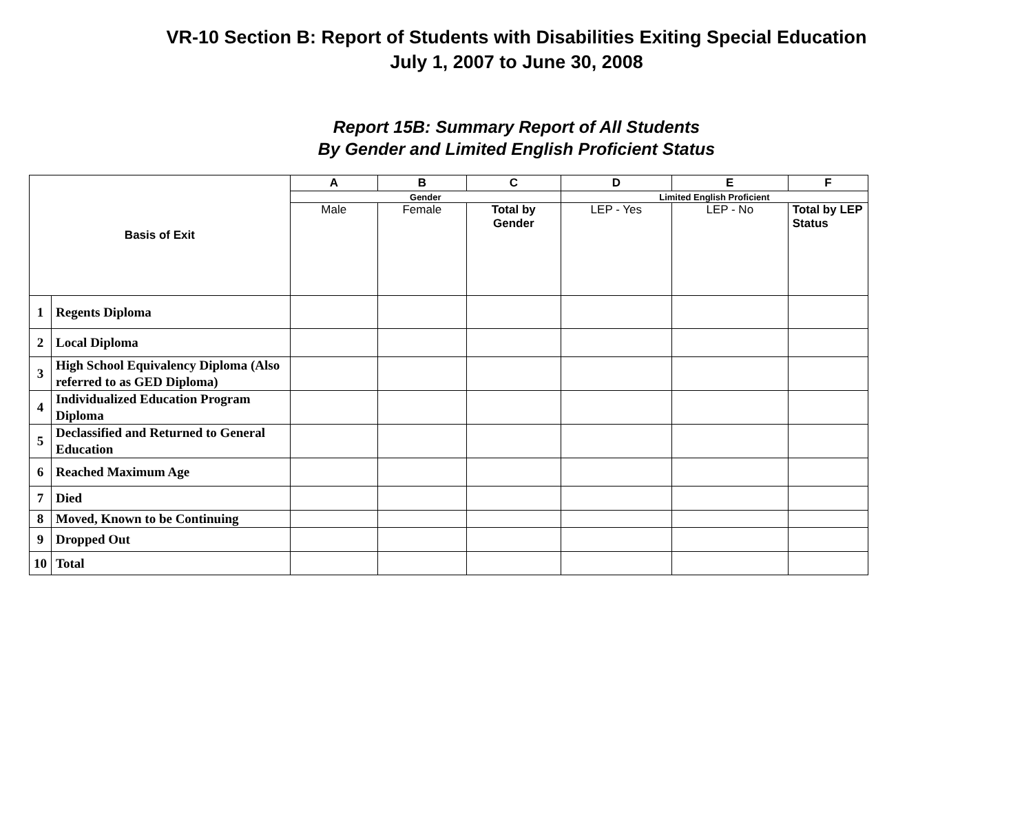VR-10 Section B: Report of Students with Disabilities Exiting Special Education
July 1, 2007 to June 30, 2008
Report 15B: Summary Report of All Students
By Gender and Limited English Proficient Status
| Basis of Exit | | A | B | C | D | E | F |
| --- | --- | --- | --- | --- | --- | --- | --- |
| | | Gender | | | Limited English Proficient | | |
| | | Male | Female | Total by Gender | LEP - Yes | LEP - No | Total by LEP Status |
| 1 | Regents Diploma | | | | | | |
| 2 | Local Diploma | | | | | | |
| 3 | High School Equivalency Diploma (Also referred to as GED Diploma) | | | | | | |
| 4 | Individualized Education Program Diploma | | | | | | |
| 5 | Declassified and Returned to General Education | | | | | | |
| 6 | Reached Maximum Age | | | | | | |
| 7 | Died | | | | | | |
| 8 | Moved, Known to be Continuing | | | | | | |
| 9 | Dropped Out | | | | | | |
| 10 | Total | | | | | | |